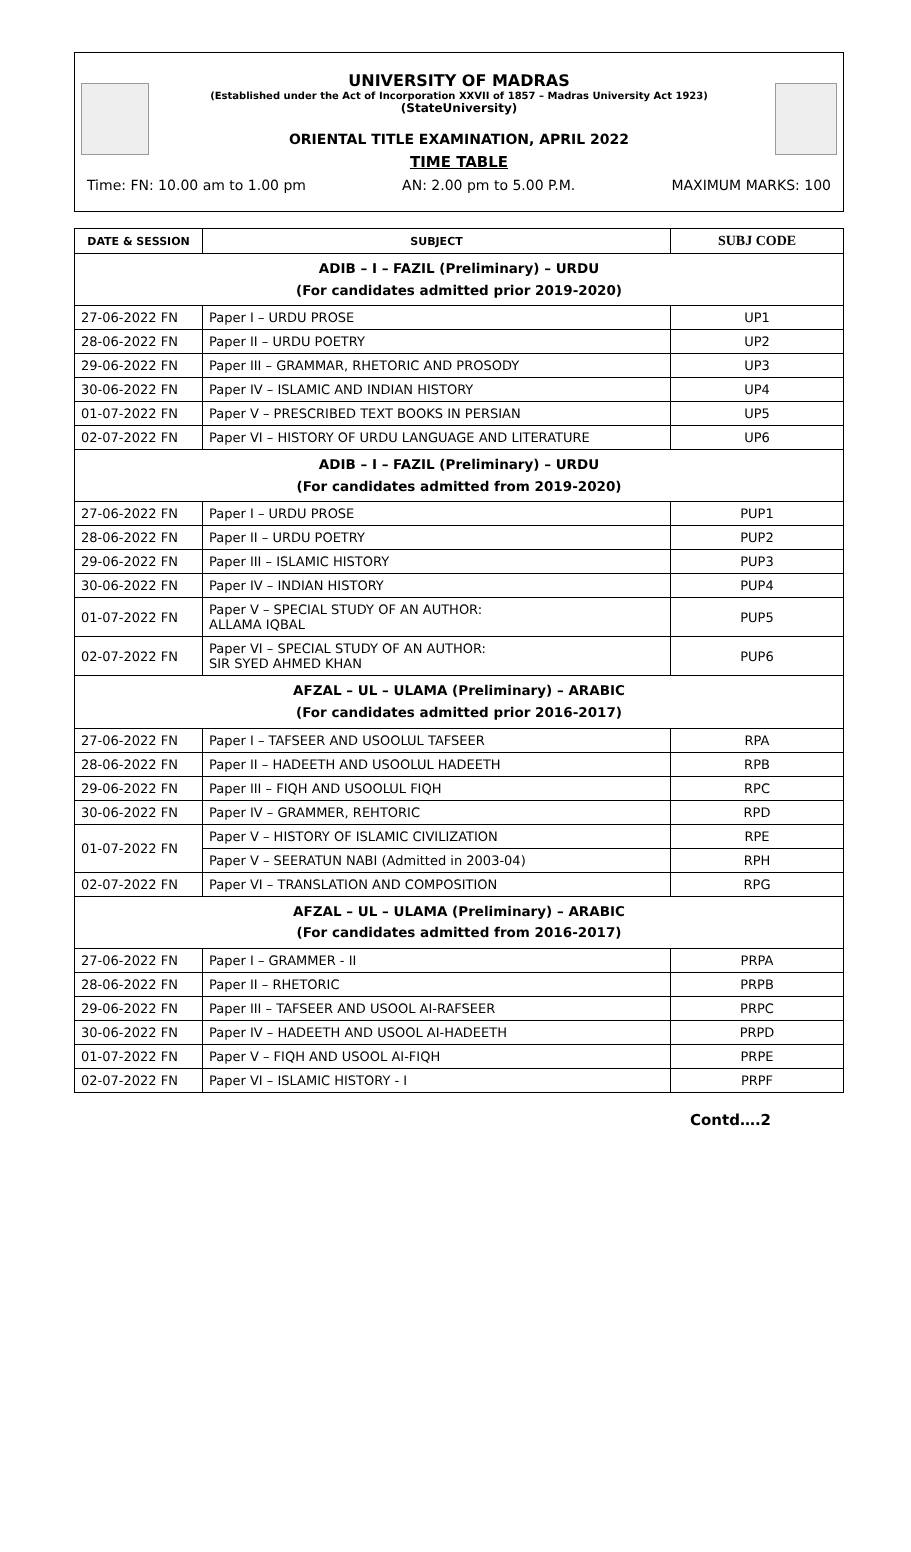UNIVERSITY OF MADRAS
(Established under the Act of Incorporation XXVII of 1857 – Madras University Act 1923)
(StateUniversity)
ORIENTAL TITLE EXAMINATION, APRIL 2022
TIME TABLE
Time: FN: 10.00 am to 1.00 pm AN: 2.00 pm to 5.00 P.M. MAXIMUM MARKS: 100
| DATE & SESSION | SUBJECT | SUBJ CODE |
| --- | --- | --- |
| ADIB – I – FAZIL (Preliminary) – URDU (For candidates admitted prior 2019-2020) | | |
| 27-06-2022 FN | Paper I – URDU PROSE | UP1 |
| 28-06-2022 FN | Paper II – URDU POETRY | UP2 |
| 29-06-2022 FN | Paper III – GRAMMAR, RHETORIC AND PROSODY | UP3 |
| 30-06-2022 FN | Paper IV – ISLAMIC AND INDIAN HISTORY | UP4 |
| 01-07-2022 FN | Paper V – PRESCRIBED TEXT BOOKS IN PERSIAN | UP5 |
| 02-07-2022 FN | Paper VI – HISTORY OF URDU LANGUAGE AND LITERATURE | UP6 |
| ADIB – I – FAZIL (Preliminary) – URDU (For candidates admitted from 2019-2020) | | |
| 27-06-2022 FN | Paper I – URDU PROSE | PUP1 |
| 28-06-2022 FN | Paper II – URDU POETRY | PUP2 |
| 29-06-2022 FN | Paper III – ISLAMIC HISTORY | PUP3 |
| 30-06-2022 FN | Paper IV – INDIAN HISTORY | PUP4 |
| 01-07-2022 FN | Paper V – SPECIAL STUDY OF AN AUTHOR: ALLAMA IQBAL | PUP5 |
| 02-07-2022 FN | Paper VI – SPECIAL STUDY OF AN AUTHOR: SIR SYED AHMED KHAN | PUP6 |
| AFZAL – UL – ULAMA (Preliminary) – ARABIC (For candidates admitted prior 2016-2017) | | |
| 27-06-2022 FN | Paper I – TAFSEER AND USOOLUL TAFSEER | RPA |
| 28-06-2022 FN | Paper II – HADEETH AND USOOLUL HADEETH | RPB |
| 29-06-2022 FN | Paper III – FIQH AND USOOLUL FIQH | RPC |
| 30-06-2022 FN | Paper IV – GRAMMER, REHTORIC | RPD |
| 01-07-2022 FN | Paper V – HISTORY OF ISLAMIC CIVILIZATION | RPE |
| | Paper V – SEERATUN NABI (Admitted in 2003-04) | RPH |
| 02-07-2022 FN | Paper VI – TRANSLATION AND COMPOSITION | RPG |
| AFZAL – UL – ULAMA (Preliminary) – ARABIC (For candidates admitted from 2016-2017) | | |
| 27-06-2022 FN | Paper I – GRAMMER - II | PRPA |
| 28-06-2022 FN | Paper II – RHETORIC | PRPB |
| 29-06-2022 FN | Paper III – TAFSEER AND USOOL AI-RAFSEER | PRPC |
| 30-06-2022 FN | Paper IV – HADEETH AND USOOL AI-HADEETH | PRPD |
| 01-07-2022 FN | Paper V – FIQH AND USOOL AI-FIQH | PRPE |
| 02-07-2022 FN | Paper VI – ISLAMIC HISTORY - I | PRPF |
Contd….2